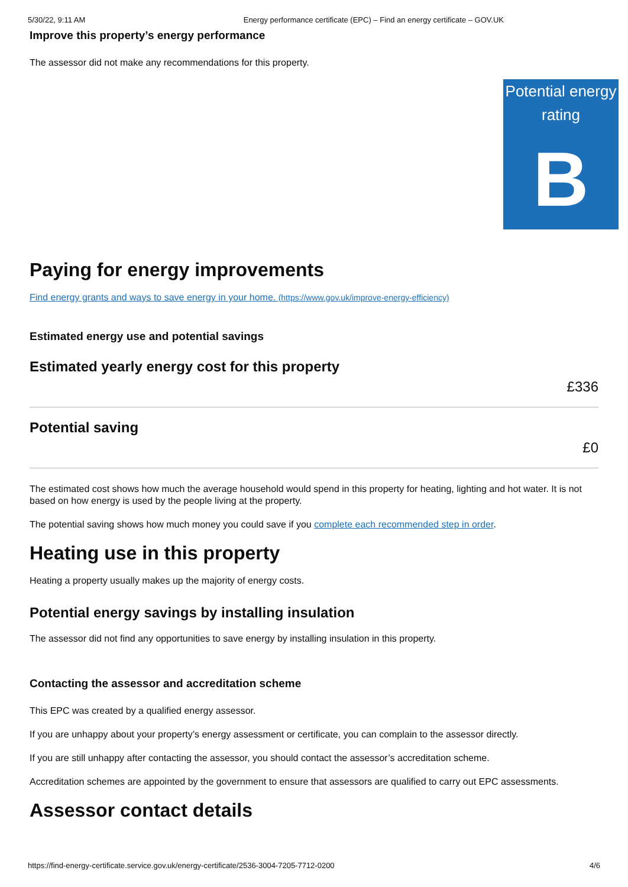5/30/22, 9:11 AM Energy performance certificate (EPC) – Find an energy certificate – GOV.UK
Improve this property’s energy performance
The assessor did not make any recommendations for this property.
Potential energy rating
B
Paying for energy improvements
Find energy grants and ways to save energy in your home. (https://www.gov.uk/improve-energy-efficiency)
Estimated energy use and potential savings
Estimated yearly energy cost for this property
£336
Potential saving
£0
The estimated cost shows how much the average household would spend in this property for heating, lighting and hot water. It is not based on how energy is used by the people living at the property.
The potential saving shows how much money you could save if you complete each recommended step in order.
Heating use in this property
Heating a property usually makes up the majority of energy costs.
Potential energy savings by installing insulation
The assessor did not find any opportunities to save energy by installing insulation in this property.
Contacting the assessor and accreditation scheme
This EPC was created by a qualified energy assessor.
If you are unhappy about your property’s energy assessment or certificate, you can complain to the assessor directly.
If you are still unhappy after contacting the assessor, you should contact the assessor’s accreditation scheme.
Accreditation schemes are appointed by the government to ensure that assessors are qualified to carry out EPC assessments.
Assessor contact details
https://find-energy-certificate.service.gov.uk/energy-certificate/2536-3004-7205-7712-0200 4/6